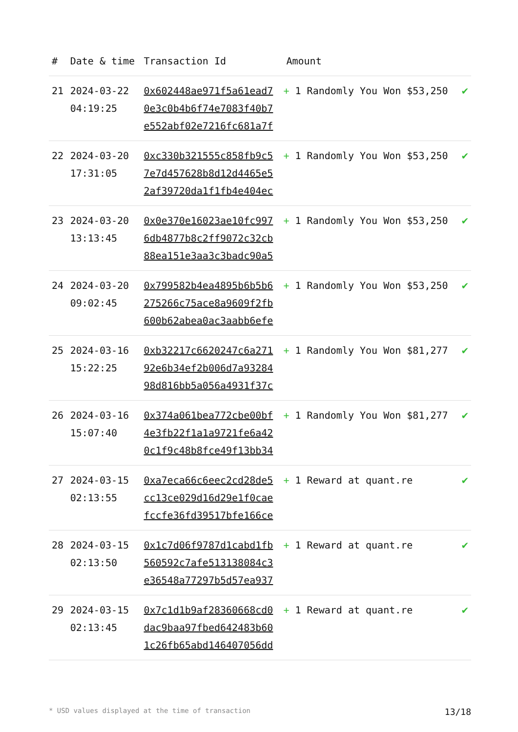| # | Date & time | Transaction Id | Amount | |
| --- | --- | --- | --- | --- |
| 21 | 2024-03-22 04:19:25 | 0x602448ae971f5a61ead7 0e3c0b4b6f74e7083f40b7 e552abf02e7216fc681a7f | + 1 Randomly You Won $53,250 | ✔ |
| 22 | 2024-03-20 17:31:05 | 0xc330b321555c858fb9c5 7e7d457628b8d12d4465e5 2af39720da1f1fb4e404ec | + 1 Randomly You Won $53,250 | ✔ |
| 23 | 2024-03-20 13:13:45 | 0x0e370e16023ae10fc997 6db4877b8c2ff9072c32cb 88ea151e3aa3c3badc90a5 | + 1 Randomly You Won $53,250 | ✔ |
| 24 | 2024-03-20 09:02:45 | 0x799582b4ea4895b6b5b6 275266c75ace8a9609f2fb 600b62abea0ac3aabb6efe | + 1 Randomly You Won $53,250 | ✔ |
| 25 | 2024-03-16 15:22:25 | 0xb32217c6620247c6a271 92e6b34ef2b006d7a93284 98d816bb5a056a4931f37c | + 1 Randomly You Won $81,277 | ✔ |
| 26 | 2024-03-16 15:07:40 | 0x374a061bea772cbe00bf 4e3fb22f1a1a9721fe6a42 0c1f9c48b8fce49f13bb34 | + 1 Randomly You Won $81,277 | ✔ |
| 27 | 2024-03-15 02:13:55 | 0xa7eca66c6eec2cd28de5 cc13ce029d16d29e1f0cae fccfe36fd39517bfe166ce | + 1 Reward at quant.re | ✔ |
| 28 | 2024-03-15 02:13:50 | 0x1c7d06f9787d1cabd1fb 560592c7afe513138084c3 e36548a77297b5d57ea937 | + 1 Reward at quant.re | ✔ |
| 29 | 2024-03-15 02:13:45 | 0x7c1d1b9af28360668cd0 dac9baa97fbed642483b60 1c26fb65abd146407056dd | + 1 Reward at quant.re | ✔ |
* USD values displayed at the time of transaction 13/18